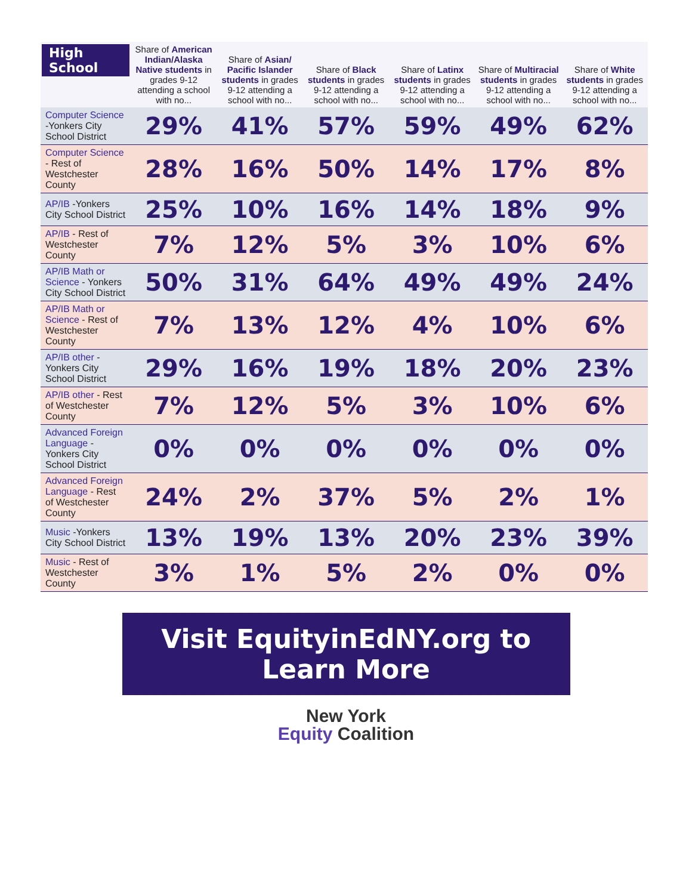| High School | Share of American Indian/Alaska Native students in grades 9-12 attending a school with no... | Share of Asian/ Pacific Islander students in grades 9-12 attending a school with no... | Share of Black students in grades 9-12 attending a school with no... | Share of Latinx students in grades 9-12 attending a school with no... | Share of Multiracial students in grades 9-12 attending a school with no... | Share of White students in grades 9-12 attending a school with no... |
| --- | --- | --- | --- | --- | --- | --- |
| Computer Science -Yonkers City School District | 29% | 41% | 57% | 59% | 49% | 62% |
| Computer Science - Rest of Westchester County | 28% | 16% | 50% | 14% | 17% | 8% |
| AP/IB -Yonkers City School District | 25% | 10% | 16% | 14% | 18% | 9% |
| AP/IB - Rest of Westchester County | 7% | 12% | 5% | 3% | 10% | 6% |
| AP/IB Math or Science - Yonkers City School District | 50% | 31% | 64% | 49% | 49% | 24% |
| AP/IB Math or Science - Rest of Westchester County | 7% | 13% | 12% | 4% | 10% | 6% |
| AP/IB other - Yonkers City School District | 29% | 16% | 19% | 18% | 20% | 23% |
| AP/IB other - Rest of Westchester County | 7% | 12% | 5% | 3% | 10% | 6% |
| Advanced Foreign Language - Yonkers City School District | 0% | 0% | 0% | 0% | 0% | 0% |
| Advanced Foreign Language - Rest of Westchester County | 24% | 2% | 37% | 5% | 2% | 1% |
| Music -Yonkers City School District | 13% | 19% | 13% | 20% | 23% | 39% |
| Music - Rest of Westchester County | 3% | 1% | 5% | 2% | 0% | 0% |
Visit EquityinEdNY.org to Learn More
New York
Equity Coalition